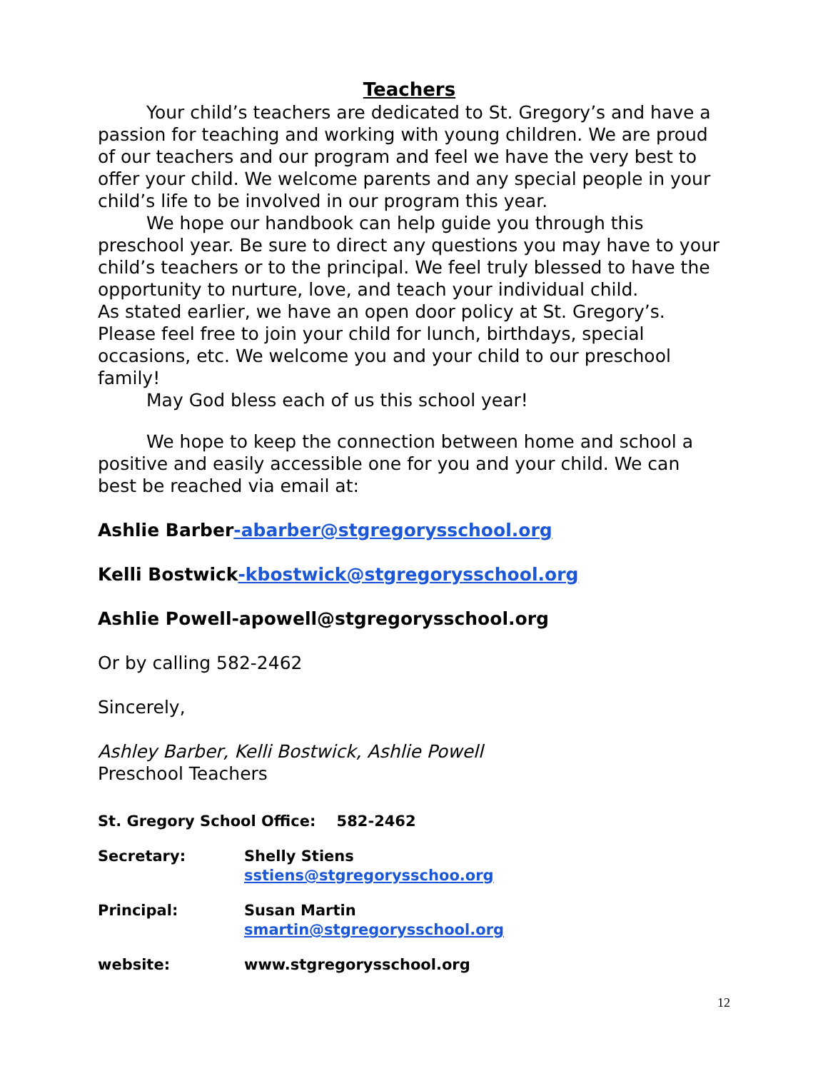Teachers
Your child’s teachers are dedicated to St. Gregory’s and have a passion for teaching and working with young children. We are proud of our teachers and our program and feel we have the very best to offer your child. We welcome parents and any special people in your child’s life to be involved in our program this year.
We hope our handbook can help guide you through this preschool year. Be sure to direct any questions you may have to your child’s teachers or to the principal. We feel truly blessed to have the opportunity to nurture, love, and teach your individual child.
As stated earlier, we have an open door policy at St. Gregory’s. Please feel free to join your child for lunch, birthdays, special occasions, etc. We welcome you and your child to our preschool family!
May God bless each of us this school year!
We hope to keep the connection between home and school a positive and easily accessible one for you and your child. We can best be reached via email at:
Ashlie Barber-abarber@stgregorysschool.org
Kelli Bostwick-kbostwick@stgregorysschool.org
Ashlie Powell-apowell@stgregorysschool.org
Or by calling 582-2462
Sincerely,
Ashley Barber, Kelli Bostwick, Ashlie Powell
Preschool Teachers
| St. Gregory School Office: 582-2462 | |
| Secretary: | Shelly Stiens sstiens@stgregorysschoo.org |
| Principal: | Susan Martin smartin@stgregorysschool.org |
| website: | www.stgregorysschool.org |
12